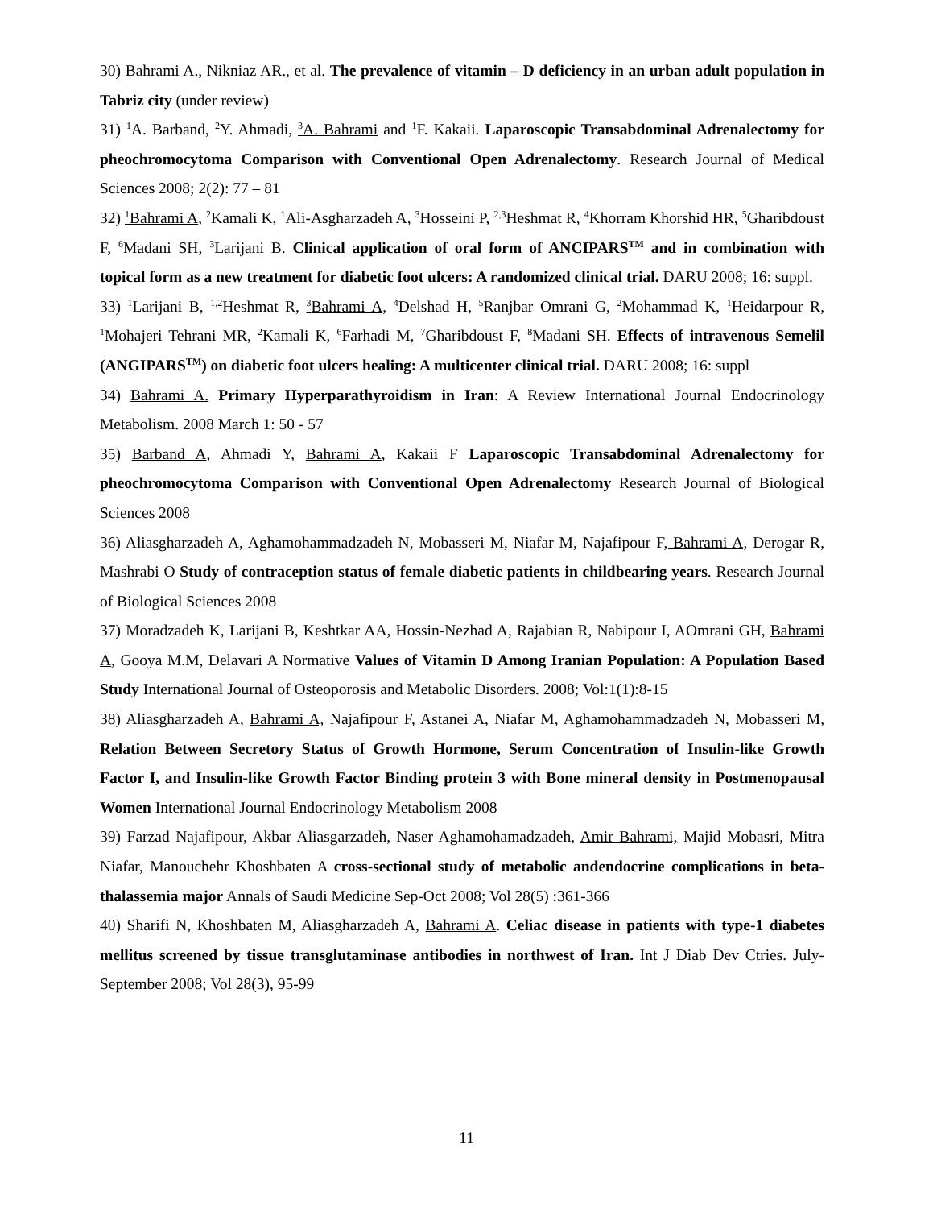30) Bahrami A., Nikniaz AR., et al. The prevalence of vitamin – D deficiency in an urban adult population in Tabriz city (under review)
31) <sup>1</sup>A. Barband, <sup>2</sup>Y. Ahmadi, <sup>3</sup>A. Bahrami and <sup>1</sup>F. Kakaii. Laparoscopic Transabdominal Adrenalectomy for pheochromocytoma Comparison with Conventional Open Adrenalectomy. Research Journal of Medical Sciences 2008; 2(2): 77 – 81
32) <sup>1</sup>Bahrami A, <sup>2</sup>Kamali K, <sup>1</sup>Ali-Asgharzadeh A, <sup>3</sup>Hosseini P, <sup>2,3</sup>Heshmat R, <sup>4</sup>Khorram Khorshid HR, <sup>5</sup>Gharibdoust F, <sup>6</sup>Madani SH, <sup>3</sup>Larijani B. Clinical application of oral form of ANCIPARS<sup>TM</sup> and in combination with topical form as a new treatment for diabetic foot ulcers: A randomized clinical trial. DARU 2008; 16: suppl.
33) <sup>1</sup>Larijani B, <sup>1,2</sup>Heshmat R, <sup>3</sup>Bahrami A, <sup>4</sup>Delshad H, <sup>5</sup>Ranjbar Omrani G, <sup>2</sup>Mohammad K, <sup>1</sup>Heidarpour R, <sup>1</sup>Mohajeri Tehrani MR, <sup>2</sup>Kamali K, <sup>6</sup>Farhadi M, <sup>7</sup>Gharibdoust F, <sup>8</sup>Madani SH. Effects of intravenous Semelil (ANGIPARS<sup>TM</sup>) on diabetic foot ulcers healing: A multicenter clinical trial. DARU 2008; 16: suppl
34) Bahrami A. Primary Hyperparathyroidism in Iran: A Review International Journal Endocrinology Metabolism. 2008 March 1: 50 - 57
35) Barband A, Ahmadi Y, Bahrami A, Kakaii F Laparoscopic Transabdominal Adrenalectomy for pheochromocytoma Comparison with Conventional Open Adrenalectomy Research Journal of Biological Sciences 2008
36) Aliasgharzadeh A, Aghamohammadzadeh N, Mobasseri M, Niafar M, Najafipour F, Bahrami A, Derogar R, Mashrabi O Study of contraception status of female diabetic patients in childbearing years. Research Journal of Biological Sciences 2008
37) Moradzadeh K, Larijani B, Keshtkar AA, Hossin-Nezhad A, Rajabian R, Nabipour I, AOmrani GH, Bahrami A, Gooya M.M, Delavari A Normative Values of Vitamin D Among Iranian Population: A Population Based Study International Journal of Osteoporosis and Metabolic Disorders. 2008; Vol:1(1):8-15
38) Aliasgharzadeh A, Bahrami A, Najafipour F, Astanei A, Niafar M, Aghamohammadzadeh N, Mobasseri M, Relation Between Secretory Status of Growth Hormone, Serum Concentration of Insulin-like Growth Factor I, and Insulin-like Growth Factor Binding protein 3 with Bone mineral density in Postmenopausal Women International Journal Endocrinology Metabolism 2008
39) Farzad Najafipour, Akbar Aliasgarzadeh, Naser Aghamohamadzadeh, Amir Bahrami, Majid Mobasri, Mitra Niafar, Manouchehr Khoshbaten A cross-sectional study of metabolic andendocrine complications in beta-thalassemia major Annals of Saudi Medicine Sep-Oct 2008; Vol 28(5) :361-366
40) Sharifi N, Khoshbaten M, Aliasgharzadeh A, Bahrami A. Celiac disease in patients with type-1 diabetes mellitus screened by tissue transglutaminase antibodies in northwest of Iran. Int J Diab Dev Ctries. July-September 2008; Vol 28(3), 95-99
11